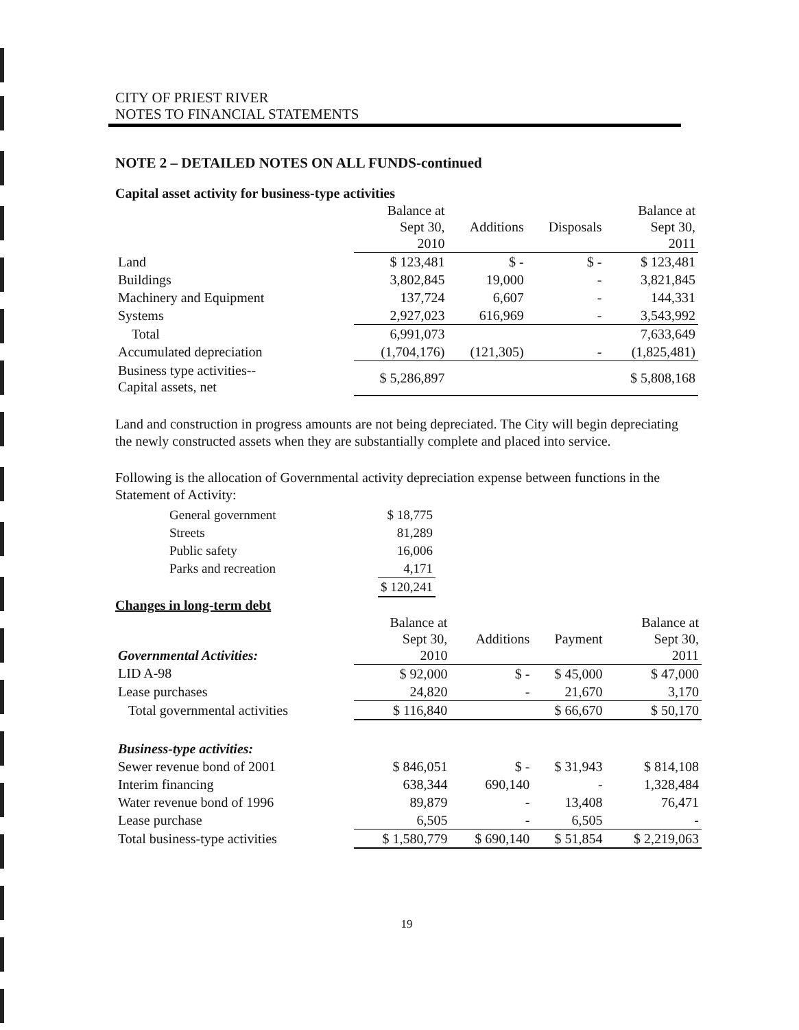CITY OF PRIEST RIVER
NOTES TO FINANCIAL STATEMENTS
NOTE 2 – DETAILED NOTES ON ALL FUNDS-continued
Capital asset activity for business-type activities
| | Balance at Sept 30, 2010 | Additions | Disposals | Balance at Sept 30, 2011 |
| --- | --- | --- | --- | --- |
| Land | $ 123,481 | $ - | $ - | $ 123,481 |
| Buildings | 3,802,845 | 19,000 | - | 3,821,845 |
| Machinery and Equipment | 137,724 | 6,607 | - | 144,331 |
| Systems | 2,927,023 | 616,969 | - | 3,543,992 |
| Total | 6,991,073 | | | 7,633,649 |
| Accumulated depreciation | (1,704,176) | (121,305) | - | (1,825,481) |
| Business type activities-- Capital assets, net | $ 5,286,897 | | | $ 5,808,168 |
Land and construction in progress amounts are not being depreciated. The City will begin depreciating the newly constructed assets when they are substantially complete and placed into service.
Following is the allocation of Governmental activity depreciation expense between functions in the Statement of Activity:
| General government | $ 18,775 |
| Streets | 81,289 |
| Public safety | 16,006 |
| Parks and recreation | 4,171 |
| | $ 120,241 |
Changes in long-term debt
| Governmental Activities: | Balance at Sept 30, 2010 | Additions | Payment | Balance at Sept 30, 2011 |
| --- | --- | --- | --- | --- |
| LID A-98 | $ 92,000 | $ - | $ 45,000 | $ 47,000 |
| Lease purchases | 24,820 | - | 21,670 | 3,170 |
| Total governmental activities | $ 116,840 | | $ 66,670 | $ 50,170 |
| Business-type activities: | | | | |
| Sewer revenue bond of 2001 | $ 846,051 | $ - | $ 31,943 | $ 814,108 |
| Interim financing | 638,344 | 690,140 | - | 1,328,484 |
| Water revenue bond of 1996 | 89,879 | - | 13,408 | 76,471 |
| Lease purchase | 6,505 | - | 6,505 | - |
| Total business-type activities | $ 1,580,779 | $ 690,140 | $ 51,854 | $ 2,219,063 |
19